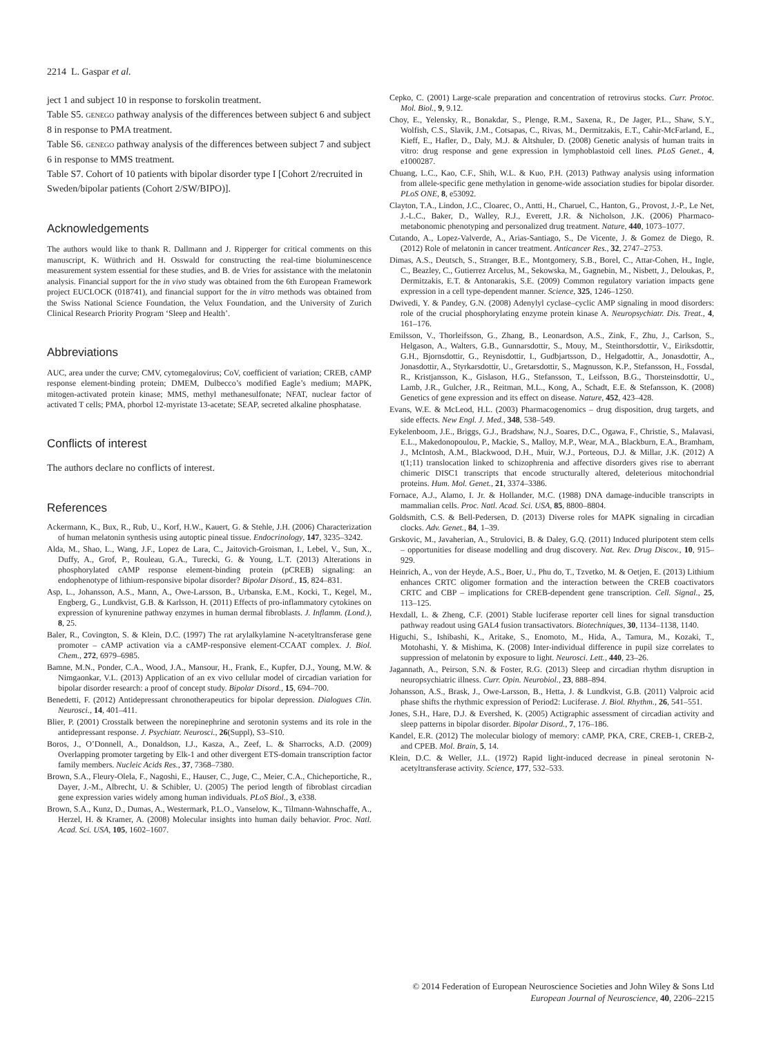2214 L. Gaspar et al.
ject 1 and subject 10 in response to forskolin treatment.
Table S5. GENEGO pathway analysis of the differences between subject 6 and subject 8 in response to PMA treatment.
Table S6. GENEGO pathway analysis of the differences between subject 7 and subject 6 in response to MMS treatment.
Table S7. Cohort of 10 patients with bipolar disorder type I [Cohort 2/recruited in Sweden/bipolar patients (Cohort 2/SW/BIPO)].
Acknowledgements
The authors would like to thank R. Dallmann and J. Ripperger for critical comments on this manuscript, K. Wüthrich and H. Osswald for constructing the real-time bioluminescence measurement system essential for these studies, and B. de Vries for assistance with the melatonin analysis. Financial support for the in vivo study was obtained from the 6th European Framework project EUCLOCK (018741), and financial support for the in vitro methods was obtained from the Swiss National Science Foundation, the Velux Foundation, and the University of Zurich Clinical Research Priority Program ‘Sleep and Health’.
Abbreviations
AUC, area under the curve; CMV, cytomegalovirus; CoV, coefficient of variation; CREB, cAMP response element-binding protein; DMEM, Dulbecco’s modified Eagle’s medium; MAPK, mitogen-activated protein kinase; MMS, methyl methanesulfonate; NFAT, nuclear factor of activated T cells; PMA, phorbol 12-myristate 13-acetate; SEAP, secreted alkaline phosphatase.
Conflicts of interest
The authors declare no conflicts of interest.
References
Ackermann, K., Bux, R., Rub, U., Korf, H.W., Kauert, G. & Stehle, J.H. (2006) Characterization of human melatonin synthesis using autoptic pineal tissue. Endocrinology, 147, 3235–3242.
Alda, M., Shao, L., Wang, J.F., Lopez de Lara, C., Jaitovich-Groisman, I., Lebel, V., Sun, X., Duffy, A., Grof, P., Rouleau, G.A., Turecki, G. & Young, L.T. (2013) Alterations in phosphorylated cAMP response element-binding protein (pCREB) signaling: an endophenotype of lithium-responsive bipolar disorder? Bipolar Disord., 15, 824–831.
Asp, L., Johansson, A.S., Mann, A., Owe-Larsson, B., Urbanska, E.M., Kocki, T., Kegel, M., Engberg, G., Lundkvist, G.B. & Karlsson, H. (2011) Effects of pro-inflammatory cytokines on expression of kynurenine pathway enzymes in human dermal fibroblasts. J. Inflamm. (Lond.), 8, 25.
Baler, R., Covington, S. & Klein, D.C. (1997) The rat arylalkylamine N-acetyltransferase gene promoter – cAMP activation via a cAMP-responsive element-CCAAT complex. J. Biol. Chem., 272, 6979–6985.
Bamne, M.N., Ponder, C.A., Wood, J.A., Mansour, H., Frank, E., Kupfer, D.J., Young, M.W. & Nimgaonkar, V.L. (2013) Application of an ex vivo cellular model of circadian variation for bipolar disorder research: a proof of concept study. Bipolar Disord., 15, 694–700.
Benedetti, F. (2012) Antidepressant chronotherapeutics for bipolar depression. Dialogues Clin. Neurosci., 14, 401–411.
Blier, P. (2001) Crosstalk between the norepinephrine and serotonin systems and its role in the antidepressant response. J. Psychiatr. Neurosci., 26(Suppl), S3–S10.
Boros, J., O’Donnell, A., Donaldson, I.J., Kasza, A., Zeef, L. & Sharrocks, A.D. (2009) Overlapping promoter targeting by Elk-1 and other divergent ETS-domain transcription factor family members. Nucleic Acids Res., 37, 7368–7380.
Brown, S.A., Fleury-Olela, F., Nagoshi, E., Hauser, C., Juge, C., Meier, C.A., Chicheportiche, R., Dayer, J.-M., Albrecht, U. & Schibler, U. (2005) The period length of fibroblast circadian gene expression varies widely among human individuals. PLoS Biol., 3, e338.
Brown, S.A., Kunz, D., Dumas, A., Westermark, P.L.O., Vanselow, K., Tilmann-Wahnschaffe, A., Herzel, H. & Kramer, A. (2008) Molecular insights into human daily behavior. Proc. Natl. Acad. Sci. USA, 105, 1602–1607.
Cepko, C. (2001) Large-scale preparation and concentration of retrovirus stocks. Curr. Protoc. Mol. Biol., 9, 9.12.
Choy, E., Yelensky, R., Bonakdar, S., Plenge, R.M., Saxena, R., De Jager, P.L., Shaw, S.Y., Wolfish, C.S., Slavik, J.M., Cotsapas, C., Rivas, M., Dermitzakis, E.T., Cahir-McFarland, E., Kieff, E., Hafler, D., Daly, M.J. & Altshuler, D. (2008) Genetic analysis of human traits in vitro: drug response and gene expression in lymphoblastoid cell lines. PLoS Genet., 4, e1000287.
Chuang, L.C., Kao, C.F., Shih, W.L. & Kuo, P.H. (2013) Pathway analysis using information from allele-specific gene methylation in genome-wide association studies for bipolar disorder. PLoS ONE, 8, e53092.
Clayton, T.A., Lindon, J.C., Cloarec, O., Antti, H., Charuel, C., Hanton, G., Provost, J.-P., Le Net, J.-L.C., Baker, D., Walley, R.J., Everett, J.R. & Nicholson, J.K. (2006) Pharmaco-metabonomic phenotyping and personalized drug treatment. Nature, 440, 1073–1077.
Cutando, A., Lopez-Valverde, A., Arias-Santiago, S., De Vicente, J. & Gomez de Diego, R. (2012) Role of melatonin in cancer treatment. Anticancer Res., 32, 2747–2753.
Dimas, A.S., Deutsch, S., Stranger, B.E., Montgomery, S.B., Borel, C., Attar-Cohen, H., Ingle, C., Beazley, C., Gutierrez Arcelus, M., Sekowska, M., Gagnebin, M., Nisbett, J., Deloukas, P., Dermitzakis, E.T. & Antonarakis, S.E. (2009) Common regulatory variation impacts gene expression in a cell type-dependent manner. Science, 325, 1246–1250.
Dwivedi, Y. & Pandey, G.N. (2008) Adenylyl cyclase–cyclic AMP signaling in mood disorders: role of the crucial phosphorylating enzyme protein kinase A. Neuropsychiatr. Dis. Treat., 4, 161–176.
Emilsson, V., Thorleifsson, G., Zhang, B., Leonardson, A.S., Zink, F., Zhu, J., Carlson, S., Helgason, A., Walters, G.B., Gunnarsdottir, S., Mouy, M., Steinthorsdottir, V., Eiriksdottir, G.H., Bjornsdottir, G., Reynisdottir, I., Gudbjartsson, D., Helgadottir, A., Jonasdottir, A., Jonasdottir, A., Styrkarsdottir, U., Gretarsdottir, S., Magnusson, K.P., Stefansson, H., Fossdal, R., Kristjansson, K., Gislason, H.G., Stefansson, T., Leifsson, B.G., Thorsteinsdottir, U., Lamb, J.R., Gulcher, J.R., Reitman, M.L., Kong, A., Schadt, E.E. & Stefansson, K. (2008) Genetics of gene expression and its effect on disease. Nature, 452, 423–428.
Evans, W.E. & McLeod, H.L. (2003) Pharmacogenomics – drug disposition, drug targets, and side effects. New Engl. J. Med., 348, 538–549.
Eykelenboom, J.E., Briggs, G.J., Bradshaw, N.J., Soares, D.C., Ogawa, F., Christie, S., Malavasi, E.L., Makedonopoulou, P., Mackie, S., Malloy, M.P., Wear, M.A., Blackburn, E.A., Bramham, J., McIntosh, A.M., Blackwood, D.H., Muir, W.J., Porteous, D.J. & Millar, J.K. (2012) A t(1;11) translocation linked to schizophrenia and affective disorders gives rise to aberrant chimeric DISC1 transcripts that encode structurally altered, deleterious mitochondrial proteins. Hum. Mol. Genet., 21, 3374–3386.
Fornace, A.J., Alamo, I. Jr. & Hollander, M.C. (1988) DNA damage-inducible transcripts in mammalian cells. Proc. Natl. Acad. Sci. USA, 85, 8800–8804.
Goldsmith, C.S. & Bell-Pedersen, D. (2013) Diverse roles for MAPK signaling in circadian clocks. Adv. Genet., 84, 1–39.
Grskovic, M., Javaherian, A., Strulovici, B. & Daley, G.Q. (2011) Induced pluripotent stem cells – opportunities for disease modelling and drug discovery. Nat. Rev. Drug Discov., 10, 915–929.
Heinrich, A., von der Heyde, A.S., Boer, U., Phu do, T., Tzvetko, M. & Oetjen, E. (2013) Lithium enhances CRTC oligomer formation and the interaction between the CREB coactivators CRTC and CBP – implications for CREB-dependent gene transcription. Cell. Signal., 25, 113–125.
Hexdall, L. & Zheng, C.F. (2001) Stable luciferase reporter cell lines for signal transduction pathway readout using GAL4 fusion transactivators. Biotechniques, 30, 1134–1138, 1140.
Higuchi, S., Ishibashi, K., Aritake, S., Enomoto, M., Hida, A., Tamura, M., Kozaki, T., Motohashi, Y. & Mishima, K. (2008) Inter-individual difference in pupil size correlates to suppression of melatonin by exposure to light. Neurosci. Lett., 440, 23–26.
Jagannath, A., Peirson, S.N. & Foster, R.G. (2013) Sleep and circadian rhythm disruption in neuropsychiatric illness. Curr. Opin. Neurobiol., 23, 888–894.
Johansson, A.S., Brask, J., Owe-Larsson, B., Hetta, J. & Lundkvist, G.B. (2011) Valproic acid phase shifts the rhythmic expression of Period2: Luciferase. J. Biol. Rhythm., 26, 541–551.
Jones, S.H., Hare, D.J. & Evershed, K. (2005) Actigraphic assessment of circadian activity and sleep patterns in bipolar disorder. Bipolar Disord., 7, 176–186.
Kandel, E.R. (2012) The molecular biology of memory: cAMP, PKA, CRE, CREB-1, CREB-2, and CPEB. Mol. Brain, 5, 14.
Klein, D.C. & Weller, J.L. (1972) Rapid light-induced decrease in pineal serotonin N-acetyltransferase activity. Science, 177, 532–533.
© 2014 Federation of European Neuroscience Societies and John Wiley & Sons Ltd
European Journal of Neuroscience, 40, 2206–2215